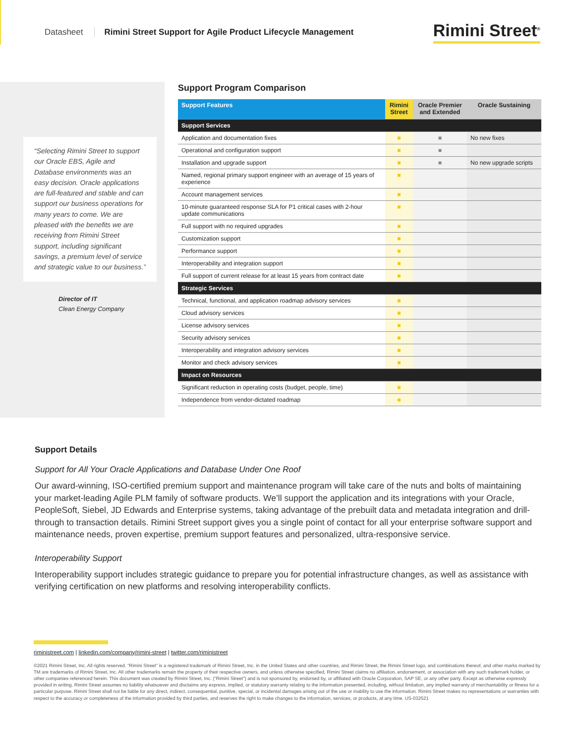Datasheet Rimini Street Support for Agile Product Lifecycle Management Rimini Street<sup>®</sup>
“Selecting Rimini Street to support our Oracle EBS, Agile and Database environments was an easy decision. Oracle applications are full-featured and stable and can support our business operations for many years to come. We are pleased with the benefits we are receiving from Rimini Street support, including significant savings, a premium level of service and strategic value to our business.”
Director of IT
Clean Energy Company
Support Program Comparison
| Support Features | Rimini Street | Oracle Premier and Extended | Oracle Sustaining |
| --- | --- | --- | --- |
| Support Services | | | |
| Application and documentation fixes | ■ | ■ | No new fixes |
| Operational and configuration support | ■ | ■ | |
| Installation and upgrade support | ■ | ■ | No new upgrade scripts |
| Named, regional primary support engineer with an average of 15 years of experience | ■ | | |
| Account management services | ■ | | |
| 10-minute guaranteed response SLA for P1 critical cases with 2-hour update communications | ■ | | |
| Full support with no required upgrades | ■ | | |
| Customization support | ■ | | |
| Performance support | ■ | | |
| Interoperability and integration support | ■ | | |
| Full support of current release for at least 15 years from contract date | ■ | | |
| Strategic Services | | | |
| Technical, functional, and application roadmap advisory services | ■ | | |
| Cloud advisory services | ■ | | |
| License advisory services | ■ | | |
| Security advisory services | ■ | | |
| Interoperability and integration advisory services | ■ | | |
| Monitor and check advisory services | ■ | | |
| Impact on Resources | | | |
| Significant reduction in operating costs (budget, people, time) | ■ | | |
| Independence from vendor-dictated roadmap | ■ | | |
Support Details
Support for All Your Oracle Applications and Database Under One Roof
Our award-winning, ISO-certified premium support and maintenance program will take care of the nuts and bolts of maintaining your market-leading Agile PLM family of software products. We’ll support the application and its integrations with your Oracle, PeopleSoft, Siebel, JD Edwards and Enterprise systems, taking advantage of the prebuilt data and metadata integration and drill-through to transaction details. Rimini Street support gives you a single point of contact for all your enterprise software support and maintenance needs, proven expertise, premium support features and personalized, ultra-responsive service.
Interoperability Support
Interoperability support includes strategic guidance to prepare you for potential infrastructure changes, as well as assistance with verifying certification on new platforms and resolving interoperability conflicts.
riministreet.com | linkedin.com/company/rimini-street | twitter.com/riministreet
©2021 Rimini Street, Inc. All rights reserved. “Rimini Street” is a registered trademark of Rimini Street, Inc. in the United States and other countries, and Rimini Street, the Rimini Street logo, and combinations thereof, and other marks marked by TM are trademarks of Rimini Street, Inc. All other trademarks remain the property of their respective owners, and unless otherwise specified, Rimini Street claims no affiliation, endorsement, or association with any such trademark holder, or other companies referenced herein. This document was created by Rimini Street, Inc. (“Rimini Street”) and is not sponsored by, endorsed by, or affiliated with Oracle Corporation, SAP SE, or any other party. Except as otherwise expressly provided in writing, Rimini Street assumes no liability whatsoever and disclaims any express, implied, or statutory warranty relating to the information presented, including, without limitation, any implied warranty of merchantability or fitness for a particular purpose. Rimini Street shall not be liable for any direct, indirect, consequential, punitive, special, or incidental damages arising out of the use or inability to use the information. Rimini Street makes no representations or warranties with respect to the accuracy or completeness of the information provided by third parties, and reserves the right to make changes to the information, services, or products, at any time. US-032521